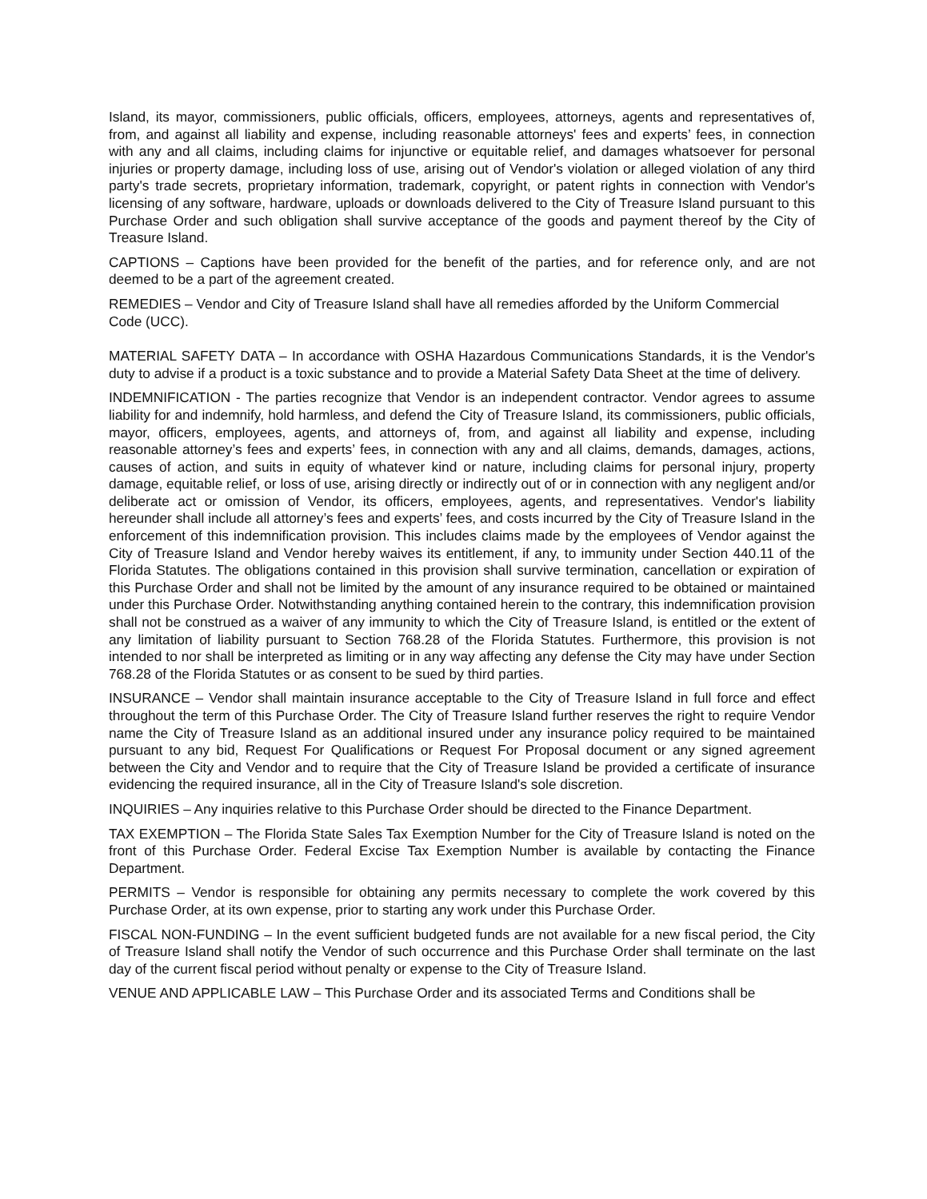Island, its mayor, commissioners, public officials, officers, employees, attorneys, agents and representatives of, from, and against all liability and expense, including reasonable attorneys' fees and experts’ fees, in connection with any and all claims, including claims for injunctive or equitable relief, and damages whatsoever for personal injuries or property damage, including loss of use, arising out of Vendor's violation or alleged violation of any third party's trade secrets, proprietary information, trademark, copyright, or patent rights in connection with Vendor's licensing of any software, hardware, uploads or downloads delivered to the City of Treasure Island pursuant to this Purchase Order and such obligation shall survive acceptance of the goods and payment thereof by the City of Treasure Island.
CAPTIONS – Captions have been provided for the benefit of the parties, and for reference only, and are not deemed to be a part of the agreement created.
REMEDIES – Vendor and City of Treasure Island shall have all remedies afforded by the Uniform Commercial Code (UCC).
MATERIAL SAFETY DATA – In accordance with OSHA Hazardous Communications Standards, it is the Vendor's duty to advise if a product is a toxic substance and to provide a Material Safety Data Sheet at the time of delivery.
INDEMNIFICATION - The parties recognize that Vendor is an independent contractor. Vendor agrees to assume liability for and indemnify, hold harmless, and defend the City of Treasure Island, its commissioners, public officials, mayor, officers, employees, agents, and attorneys of, from, and against all liability and expense, including reasonable attorney’s fees and experts’ fees, in connection with any and all claims, demands, damages, actions, causes of action, and suits in equity of whatever kind or nature, including claims for personal injury, property damage, equitable relief, or loss of use, arising directly or indirectly out of or in connection with any negligent and/or deliberate act or omission of Vendor, its officers, employees, agents, and representatives. Vendor's liability hereunder shall include all attorney’s fees and experts’ fees, and costs incurred by the City of Treasure Island in the enforcement of this indemnification provision. This includes claims made by the employees of Vendor against the City of Treasure Island and Vendor hereby waives its entitlement, if any, to immunity under Section 440.11 of the Florida Statutes. The obligations contained in this provision shall survive termination, cancellation or expiration of this Purchase Order and shall not be limited by the amount of any insurance required to be obtained or maintained under this Purchase Order. Notwithstanding anything contained herein to the contrary, this indemnification provision shall not be construed as a waiver of any immunity to which the City of Treasure Island, is entitled or the extent of any limitation of liability pursuant to Section 768.28 of the Florida Statutes. Furthermore, this provision is not intended to nor shall be interpreted as limiting or in any way affecting any defense the City may have under Section 768.28 of the Florida Statutes or as consent to be sued by third parties.
INSURANCE – Vendor shall maintain insurance acceptable to the City of Treasure Island in full force and effect throughout the term of this Purchase Order. The City of Treasure Island further reserves the right to require Vendor name the City of Treasure Island as an additional insured under any insurance policy required to be maintained pursuant to any bid, Request For Qualifications or Request For Proposal document or any signed agreement between the City and Vendor and to require that the City of Treasure Island be provided a certificate of insurance evidencing the required insurance, all in the City of Treasure Island's sole discretion.
INQUIRIES – Any inquiries relative to this Purchase Order should be directed to the Finance Department.
TAX EXEMPTION – The Florida State Sales Tax Exemption Number for the City of Treasure Island is noted on the front of this Purchase Order. Federal Excise Tax Exemption Number is available by contacting the Finance Department.
PERMITS – Vendor is responsible for obtaining any permits necessary to complete the work covered by this Purchase Order, at its own expense, prior to starting any work under this Purchase Order.
FISCAL NON-FUNDING – In the event sufficient budgeted funds are not available for a new fiscal period, the City of Treasure Island shall notify the Vendor of such occurrence and this Purchase Order shall terminate on the last day of the current fiscal period without penalty or expense to the City of Treasure Island.
VENUE AND APPLICABLE LAW – This Purchase Order and its associated Terms and Conditions shall be